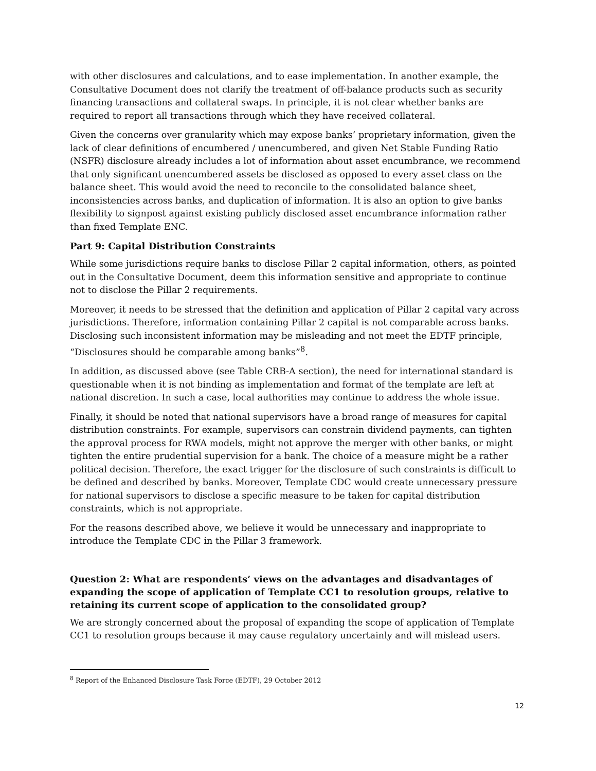with other disclosures and calculations, and to ease implementation. In another example, the Consultative Document does not clarify the treatment of off-balance products such as security financing transactions and collateral swaps. In principle, it is not clear whether banks are required to report all transactions through which they have received collateral.
Given the concerns over granularity which may expose banks’ proprietary information, given the lack of clear definitions of encumbered / unencumbered, and given Net Stable Funding Ratio (NSFR) disclosure already includes a lot of information about asset encumbrance, we recommend that only significant unencumbered assets be disclosed as opposed to every asset class on the balance sheet. This would avoid the need to reconcile to the consolidated balance sheet, inconsistencies across banks, and duplication of information. It is also an option to give banks flexibility to signpost against existing publicly disclosed asset encumbrance information rather than fixed Template ENC.
Part 9: Capital Distribution Constraints
While some jurisdictions require banks to disclose Pillar 2 capital information, others, as pointed out in the Consultative Document, deem this information sensitive and appropriate to continue not to disclose the Pillar 2 requirements.
Moreover, it needs to be stressed that the definition and application of Pillar 2 capital vary across jurisdictions. Therefore, information containing Pillar 2 capital is not comparable across banks. Disclosing such inconsistent information may be misleading and not meet the EDTF principle, “Disclosures should be comparable among banks”<sup>8</sup>.
In addition, as discussed above (see Table CRB-A section), the need for international standard is questionable when it is not binding as implementation and format of the template are left at national discretion. In such a case, local authorities may continue to address the whole issue.
Finally, it should be noted that national supervisors have a broad range of measures for capital distribution constraints. For example, supervisors can constrain dividend payments, can tighten the approval process for RWA models, might not approve the merger with other banks, or might tighten the entire prudential supervision for a bank. The choice of a measure might be a rather political decision. Therefore, the exact trigger for the disclosure of such constraints is difficult to be defined and described by banks. Moreover, Template CDC would create unnecessary pressure for national supervisors to disclose a specific measure to be taken for capital distribution constraints, which is not appropriate.
For the reasons described above, we believe it would be unnecessary and inappropriate to introduce the Template CDC in the Pillar 3 framework.
Question 2: What are respondents’ views on the advantages and disadvantages of expanding the scope of application of Template CC1 to resolution groups, relative to retaining its current scope of application to the consolidated group?
We are strongly concerned about the proposal of expanding the scope of application of Template CC1 to resolution groups because it may cause regulatory uncertainly and will mislead users.
<sup>8</sup> Report of the Enhanced Disclosure Task Force (EDTF), 29 October 2012
12